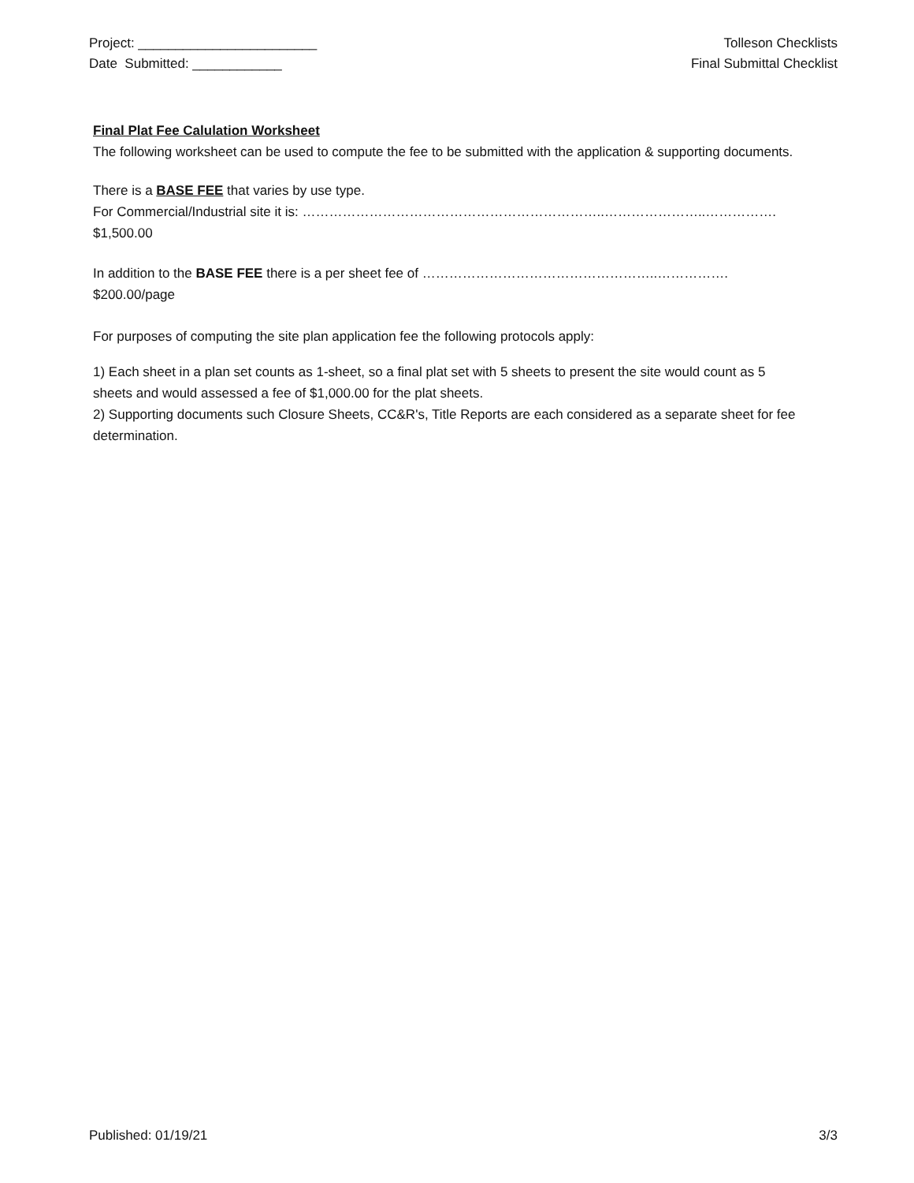Project: ________________________
Date Submitted: ____________
Tolleson Checklists
Final Submittal Checklist
Final Plat Fee Calulation Worksheet
The following worksheet can be used to compute the fee to be submitted with the application & supporting documents.
There is a BASE FEE that varies by use type.
For Commercial/Industrial site it is: …………………………………………………………..…………………..……………. $1,500.00
In addition to the BASE FEE there is a per sheet fee of ……………………………………………..……………. $200.00/page
For purposes of computing the site plan application fee the following protocols apply:
1) Each sheet in a plan set counts as 1-sheet, so a final plat set with 5 sheets to present the site would count as 5 sheets and would assessed a fee of $1,000.00 for the plat sheets.
2) Supporting documents such Closure Sheets, CC&R's, Title Reports are each considered as a separate sheet for fee determination.
Published: 01/19/21 3/3